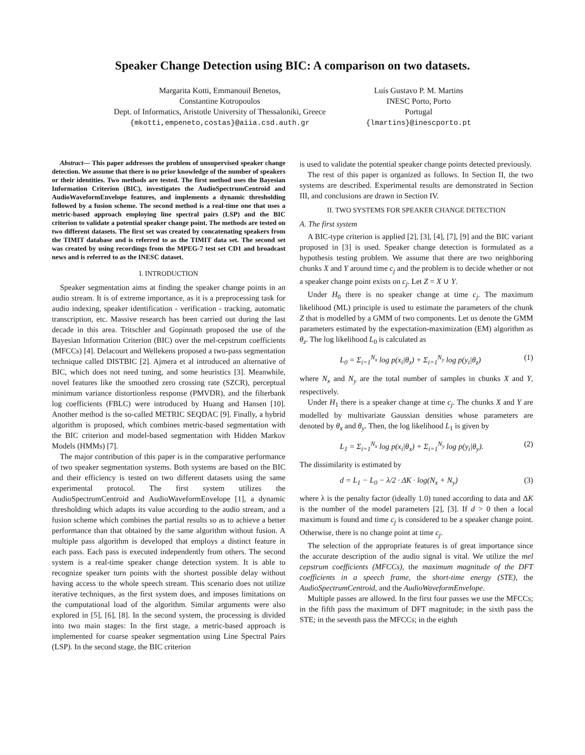Speaker Change Detection using BIC: A comparison on two datasets.
Margarita Kotti, Emmanouil Benetos,
Constantine Kotropoulos
Dept. of Informatics, Aristotle University of Thessaloniki, Greece
{mkotti,empeneto,costas}@aiia.csd.auth.gr
Luís Gustavo P. M. Martins
INESC Porto, Porto
Portugal
{lmartins}@inescporto.pt
Abstract— This paper addresses the problem of unsupervised speaker change detection. We assume that there is no prior knowledge of the number of speakers or their identities. Two methods are tested. The first method uses the Bayesian Information Criterion (BIC), investigates the AudioSpectrumCentroid and AudioWaveformEnvelope features, and implements a dynamic thresholding followed by a fusion scheme. The second method is a real-time one that uses a metric-based approach employing line spectral pairs (LSP) and the BIC criterion to validate a potential speaker change point. The methods are tested on two different datasets. The first set was created by concatenating speakers from the TIMIT database and is referred to as the TIMIT data set. The second set was created by using recordings from the MPEG-7 test set CD1 and broadcast news and is referred to as the INESC dataset.
I. INTRODUCTION
Speaker segmentation aims at finding the speaker change points in an audio stream. It is of extreme importance, as it is a preprocessing task for audio indexing, speaker identification - verification - tracking, automatic transcription, etc. Massive research has been carried out during the last decade in this area. Tritschler and Gopinnath proposed the use of the Bayesian Information Criterion (BIC) over the mel-cepstrum coefficients (MFCCs) [4]. Delacourt and Wellekens proposed a two-pass segmentation technique called DISTBIC [2]. Ajmera et al introduced an alternative of BIC, which does not need tuning, and some heuristics [3]. Meanwhile, novel features like the smoothed zero crossing rate (SZCR), perceptual minimum variance distortionless response (PMVDR), and the filterbank log coefficients (FBLC) were introduced by Huang and Hansen [10]. Another method is the so-called METRIC SEQDAC [9]. Finally, a hybrid algorithm is proposed, which combines metric-based segmentation with the BIC criterion and model-based segmentation with Hidden Markov Models (HMMs) [7].
The major contribution of this paper is in the comparative performance of two speaker segmentation systems. Both systems are based on the BIC and their efficiency is tested on two different datasets using the same experimental protocol. The first system utilizes the AudioSpectrumCentroid and AudioWaveformEnvelope [1], a dynamic thresholding which adapts its value according to the audio stream, and a fusion scheme which combines the partial results so as to achieve a better performance than that obtained by the same algorithm without fusion. A multiple pass algorithm is developed that employs a distinct feature in each pass. Each pass is executed independently from others. The second system is a real-time speaker change detection system. It is able to recognize speaker turn points with the shortest possible delay without having access to the whole speech stream. This scenario does not utilize iterative techniques, as the first system does, and imposes limitations on the computational load of the algorithm. Similar arguments were also explored in [5], [6], [8]. In the second system, the processing is divided into two main stages: In the first stage, a metric-based approach is implemented for coarse speaker segmentation using Line Spectral Pairs (LSP). In the second stage, the BIC criterion
is used to validate the potential speaker change points detected previously.
The rest of this paper is organized as follows. In Section II, the two systems are described. Experimental results are demonstrated in Section III, and conclusions are drawn in Section IV.
II. TWO SYSTEMS FOR SPEAKER CHANGE DETECTION
A. The first system
A BIC-type criterion is applied [2], [3], [4], [7], [9] and the BIC variant proposed in [3] is used. Speaker change detection is formulated as a hypothesis testing problem. We assume that there are two neighboring chunks X and Y around time c<sub>j</sub> and the problem is to decide whether or not a speaker change point exists on c<sub>j</sub>. Let Z = X ∪ Y.
Under H<sub>0</sub> there is no speaker change at time c<sub>j</sub>. The maximum likelihood (ML) principle is used to estimate the parameters of the chunk Z that is modelled by a GMM of two components. Let us denote the GMM parameters estimated by the expectation-maximization (EM) algorithm as θ<sub>z</sub>. The log likelihood L<sub>0</sub> is calculated as
L<sub>0</sub> = Σ<sub>i=1</sub><sup>N<sub>x</sub></sup> log p(x<sub>i</sub>|θ<sub>z</sub>) + Σ<sub>i=1</sub><sup>N<sub>y</sub></sup> log p(y<sub>i</sub>|θ<sub>z</sub>) (1)
where N<sub>x</sub> and N<sub>y</sub> are the total number of samples in chunks X and Y, respectively.
Under H<sub>1</sub> there is a speaker change at time c<sub>j</sub>. The chunks X and Y are modelled by multivariate Gaussian densities whose parameters are denoted by θ<sub>x</sub> and θ<sub>y</sub>. Then, the log likelihood L<sub>1</sub> is given by
L<sub>1</sub> = Σ<sub>i=1</sub><sup>N<sub>x</sub></sup> log p(x<sub>i</sub>|θ<sub>x</sub>) + Σ<sub>i=1</sub><sup>N<sub>y</sub></sup> log p(y<sub>i</sub>|θ<sub>y</sub>). (2)
The dissimilarity is estimated by
d = L<sub>1</sub> − L<sub>0</sub> − λ/2 · ΔK · log(N<sub>x</sub> + N<sub>y</sub>) (3)
where λ is the penalty factor (ideally 1.0) tuned according to data and ΔK is the number of the model parameters [2], [3]. If d > 0 then a local maximum is found and time c<sub>j</sub> is considered to be a speaker change point. Otherwise, there is no change point at time c<sub>j</sub>.
The selection of the appropriate features is of great importance since the accurate description of the audio signal is vital. We utilize the mel cepstrum coefficients (MFCCs), the maximum magnitude of the DFT coefficients in a speech frame, the short-time energy (STE), the AudioSpectrumCentroid, and the AudioWaveformEnvelope.
Multiple passes are allowed. In the first four passes we use the MFCCs; in the fifth pass the maximum of DFT magnitude; in the sixth pass the STE; in the seventh pass the MFCCs; in the eighth